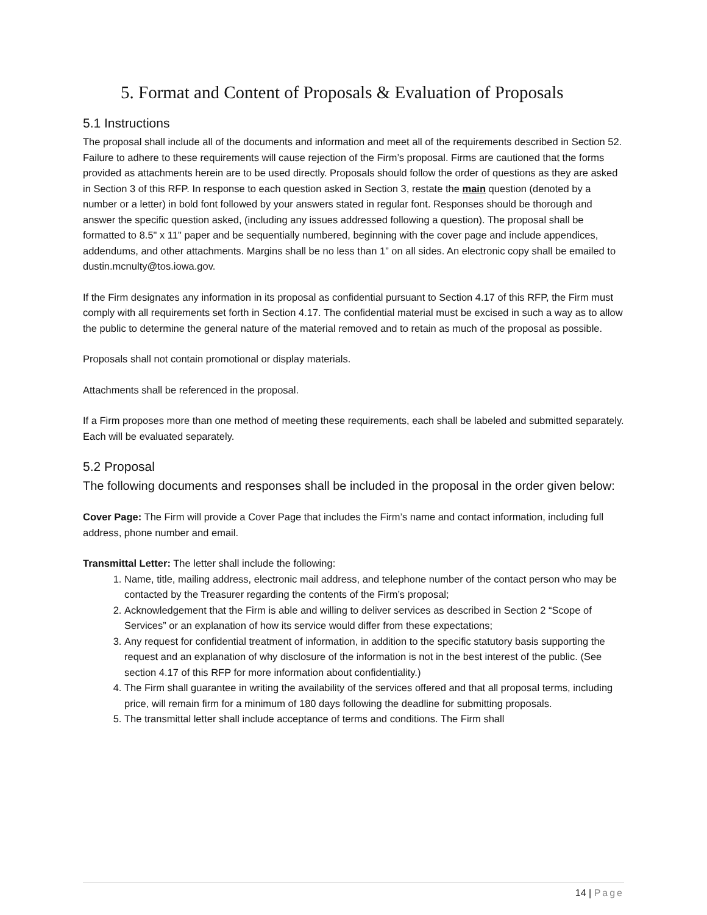5. Format and Content of Proposals & Evaluation of Proposals
5.1 Instructions
The proposal shall include all of the documents and information and meet all of the requirements described in Section 52. Failure to adhere to these requirements will cause rejection of the Firm’s proposal. Firms are cautioned that the forms provided as attachments herein are to be used directly. Proposals should follow the order of questions as they are asked in Section 3 of this RFP. In response to each question asked in Section 3, restate the main question (denoted by a number or a letter) in bold font followed by your answers stated in regular font. Responses should be thorough and answer the specific question asked, (including any issues addressed following a question). The proposal shall be formatted to 8.5" x 11" paper and be sequentially numbered, beginning with the cover page and include appendices, addendums, and other attachments. Margins shall be no less than 1” on all sides. An electronic copy shall be emailed to dustin.mcnulty@tos.iowa.gov.
If the Firm designates any information in its proposal as confidential pursuant to Section 4.17 of this RFP, the Firm must comply with all requirements set forth in Section 4.17. The confidential material must be excised in such a way as to allow the public to determine the general nature of the material removed and to retain as much of the proposal as possible.
Proposals shall not contain promotional or display materials.
Attachments shall be referenced in the proposal.
If a Firm proposes more than one method of meeting these requirements, each shall be labeled and submitted separately. Each will be evaluated separately.
5.2 Proposal
The following documents and responses shall be included in the proposal in the order given below:
Cover Page: The Firm will provide a Cover Page that includes the Firm’s name and contact information, including full address, phone number and email.
Transmittal Letter: The letter shall include the following:
1. Name, title, mailing address, electronic mail address, and telephone number of the contact person who may be contacted by the Treasurer regarding the contents of the Firm’s proposal;
2. Acknowledgement that the Firm is able and willing to deliver services as described in Section 2 “Scope of Services” or an explanation of how its service would differ from these expectations;
3. Any request for confidential treatment of information, in addition to the specific statutory basis supporting the request and an explanation of why disclosure of the information is not in the best interest of the public. (See section 4.17 of this RFP for more information about confidentiality.)
4. The Firm shall guarantee in writing the availability of the services offered and that all proposal terms, including price, will remain firm for a minimum of 180 days following the deadline for submitting proposals.
5. The transmittal letter shall include acceptance of terms and conditions. The Firm shall
14 | Page